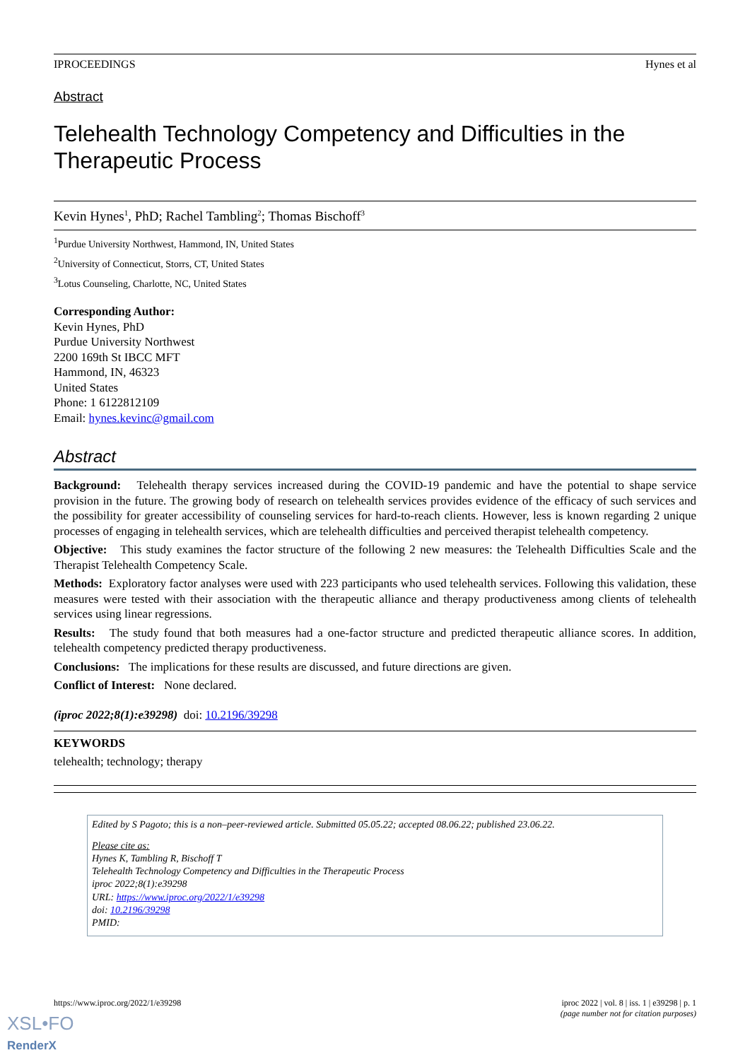IPROCEEDINGS Hynes et al
Abstract
Telehealth Technology Competency and Difficulties in the Therapeutic Process
Kevin Hynes<sup>1</sup>, PhD; Rachel Tambling<sup>2</sup>; Thomas Bischoff<sup>3</sup>
<sup>1</sup> Purdue University Northwest, Hammond, IN, United States
<sup>2</sup> University of Connecticut, Storrs, CT, United States
<sup>3</sup> Lotus Counseling, Charlotte, NC, United States
Corresponding Author:
Kevin Hynes, PhD
Purdue University Northwest
2200 169th St IBCC MFT
Hammond, IN, 46323
United States
Phone: 1 6122812109
Email: hynes.kevinc@gmail.com
Abstract
Background: Telehealth therapy services increased during the COVID-19 pandemic and have the potential to shape service provision in the future. The growing body of research on telehealth services provides evidence of the efficacy of such services and the possibility for greater accessibility of counseling services for hard-to-reach clients. However, less is known regarding 2 unique processes of engaging in telehealth services, which are telehealth difficulties and perceived therapist telehealth competency.
Objective: This study examines the factor structure of the following 2 new measures: the Telehealth Difficulties Scale and the Therapist Telehealth Competency Scale.
Methods: Exploratory factor analyses were used with 223 participants who used telehealth services. Following this validation, these measures were tested with their association with the therapeutic alliance and therapy productiveness among clients of telehealth services using linear regressions.
Results: The study found that both measures had a one-factor structure and predicted therapeutic alliance scores. In addition, telehealth competency predicted therapy productiveness.
Conclusions: The implications for these results are discussed, and future directions are given.
Conflict of Interest: None declared.
(iproc 2022;8(1):e39298) doi: 10.2196/39298
KEYWORDS
telehealth; technology; therapy
Edited by S Pagoto; this is a non–peer-reviewed article. Submitted 05.05.22; accepted 08.06.22; published 23.06.22.
Please cite as:
Hynes K, Tambling R, Bischoff T
Telehealth Technology Competency and Difficulties in the Therapeutic Process
iproc 2022;8(1):e39298
URL: https://www.iproc.org/2022/1/e39298
doi: 10.2196/39298
PMID:
https://www.iproc.org/2022/1/e39298 iproc 2022 | vol. 8 | iss. 1 | e39298 | p. 1
(page number not for citation purposes)
XSL•FO
RenderX